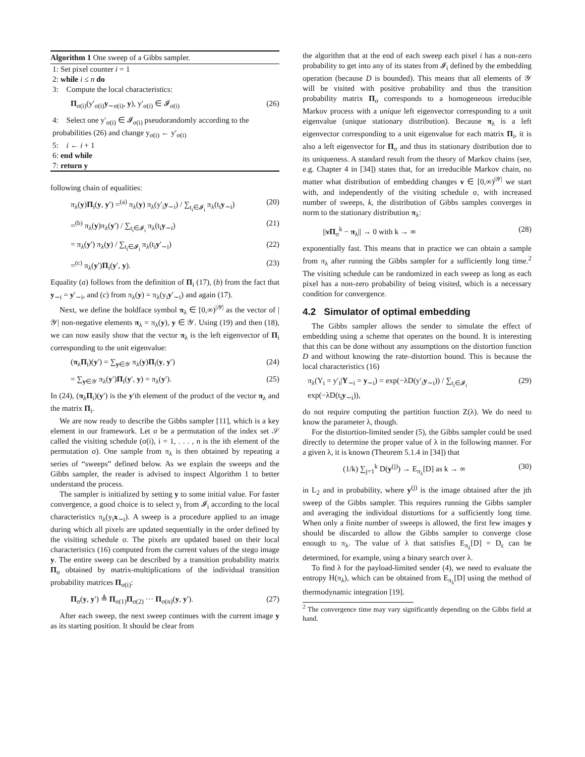Algorithm 1 One sweep of a Gibbs sampler.
1: Set pixel counter i = 1
2: while i ≤ n do
3: Compute the local characteristics:
Π<sub>σ(i)</sub>(y′<sub>σ(i)</sub>y<sub>∼σ(i)</sub>, y), y′<sub>σ(i)</sub> ∈ 𝓘<sub>σ(i)</sub> (26)
4: Select one y′<sub>σ(i)</sub> ∈ 𝓘<sub>σ(i)</sub> pseudorandomly according to the probabilities (26) and change y<sub>σ(i)</sub> ← y′<sub>σ(i)</sub>
5: i ← i + 1
6: end while
7: return y
following chain of equalities:
π<sub>λ</sub>(y)Π<sub>i</sub>(y, y′) =<sup>(a)</sup> π<sub>λ</sub>(y) π<sub>λ</sub>(y′<sub>i</sub>y<sub>∼i</sub>) / ∑<sub>t<sub>i</sub>∈𝓘<sub>i</sub></sub> π<sub>λ</sub>(t<sub>i</sub>y<sub>∼i</sub>) (20)
=<sup>(b)</sup> π<sub>λ</sub>(y)π<sub>λ</sub>(y′) / ∑<sub>t<sub>i</sub>∈𝓘<sub>i</sub></sub> π<sub>λ</sub>(t<sub>i</sub>y<sub>∼i</sub>) (21)
= π<sub>λ</sub>(y′) π<sub>λ</sub>(y) / ∑<sub>t<sub>i</sub>∈𝓘<sub>i</sub></sub> π<sub>λ</sub>(t<sub>i</sub>y′<sub>∼i</sub>) (22)
=<sup>(c)</sup> π<sub>λ</sub>(y′)Π<sub>i</sub>(y′, y). (23)
Equality (a) follows from the definition of Π<sub>i</sub> (17), (b) from the fact that y<sub>∼i</sub> = y′<sub>∼i</sub>, and (c) from π<sub>λ</sub>(y) = π<sub>λ</sub>(y<sub>i</sub>y′<sub>∼i</sub>) and again (17).
Next, we define the boldface symbol π<sub>λ</sub> ∈ [0,∞)<sup>|𝒴|</sup> as the vector of |𝒴| non-negative elements π<sub>λ</sub> = π<sub>λ</sub>(y), y ∈ 𝒴. Using (19) and then (18), we can now easily show that the vector π<sub>λ</sub> is the left eigenvector of Π<sub>i</sub> corresponding to the unit eigenvalue:
(π<sub>λ</sub>Π<sub>i</sub>)(y′) = ∑<sub>y∈𝒴</sub> π<sub>λ</sub>(y)Π<sub>i</sub>(y, y′) (24)
= ∑<sub>y∈𝒴</sub> π<sub>λ</sub>(y′)Π<sub>i</sub>(y′, y) = π<sub>λ</sub>(y′). (25)
In (24), (π<sub>λ</sub>Π<sub>i</sub>)(y′) is the y′th element of the product of the vector π<sub>λ</sub> and the matrix Π<sub>i</sub>.
We are now ready to describe the Gibbs sampler [11], which is a key element in our framework. Let σ be a permutation of the index set 𝒮 called the visiting schedule (σ(i), i = 1, . . . , n is the ith element of the permutation σ). One sample from π<sub>λ</sub> is then obtained by repeating a series of “sweeps” defined below. As we explain the sweeps and the Gibbs sampler, the reader is advised to inspect Algorithm 1 to better understand the process.
The sampler is initialized by setting y to some initial value. For faster convergence, a good choice is to select y<sub>i</sub> from 𝓘<sub>i</sub> according to the local characteristics π<sub>λ</sub>(y<sub>i</sub>x<sub>∼i</sub>). A sweep is a procedure applied to an image during which all pixels are updated sequentially in the order defined by the visiting schedule σ. The pixels are updated based on their local characteristics (16) computed from the current values of the stego image y. The entire sweep can be described by a transition probability matrix Π<sub>σ</sub> obtained by matrix-multiplications of the individual transition probability matrices Π<sub>σ(i)</sub>:
Π<sub>σ</sub>(y, y′) ≜ Π<sub>σ(1)</sub>Π<sub>σ(2)</sub> ··· Π<sub>σ(n)</sub>(y, y′). (27)
After each sweep, the next sweep continues with the current image y as its starting position. It should be clear from
the algorithm that at the end of each sweep each pixel i has a non-zero probability to get into any of its states from 𝓘<sub>i</sub> defined by the embedding operation (because D is bounded). This means that all elements of 𝒴 will be visited with positive probability and thus the transition probability matrix Π<sub>σ</sub> corresponds to a homogeneous irreducible Markov process with a unique left eigenvector corresponding to a unit eigenvalue (unique stationary distribution). Because π<sub>λ</sub> is a left eigenvector corresponding to a unit eigenvalue for each matrix Π<sub>i</sub>, it is also a left eigenvector for Π<sub>σ</sub> and thus its stationary distribution due to its uniqueness. A standard result from the theory of Markov chains (see, e.g. Chapter 4 in [34]) states that, for an irreducible Markov chain, no matter what distribution of embedding changes ν ∈ [0,∞)<sup>|𝒴|</sup> we start with, and independently of the visiting schedule σ, with increased number of sweeps, k, the distribution of Gibbs samples converges in norm to the stationary distribution π<sub>λ</sub>:
||νΠ<sub>σ</sub><sup>k</sup> − π<sub>λ</sub>|| → 0 with k → ∞ (28)
exponentially fast. This means that in practice we can obtain a sample from π<sub>λ</sub> after running the Gibbs sampler for a sufficiently long time.<sup>2</sup> The visiting schedule can be randomized in each sweep as long as each pixel has a non-zero probability of being visited, which is a necessary condition for convergence.
4.2 Simulator of optimal embedding
The Gibbs sampler allows the sender to simulate the effect of embedding using a scheme that operates on the bound. It is interesting that this can be done without any assumptions on the distortion function D and without knowing the rate–distortion bound. This is because the local characteristics (16)
π<sub>λ</sub>(Y<sub>i</sub> = y′<sub>i</sub>|Y<sub>∼i</sub> = y<sub>∼i</sub>) = exp(−λD(y′<sub>i</sub>y<sub>∼i</sub>)) / ∑<sub>t<sub>i</sub>∈𝓘<sub>i</sub></sub> exp(−λD(t<sub>i</sub>y<sub>∼i</sub>)), (29)
do not require computing the partition function Z(λ). We do need to know the parameter λ, though.
For the distortion-limited sender (5), the Gibbs sampler could be used directly to determine the proper value of λ in the following manner. For a given λ, it is known (Theorem 5.1.4 in [34]) that
(1/k) ∑<sub>j=1</sub><sup>k</sup> D(y<sup>(j)</sup>) → E<sub>π<sub>λ</sub></sub>[D] as k → ∞ (30)
in L<sub>2</sub> and in probability, where y<sup>(j)</sup> is the image obtained after the jth sweep of the Gibbs sampler. This requires running the Gibbs sampler and averaging the individual distortions for a sufficiently long time. When only a finite number of sweeps is allowed, the first few images y should be discarded to allow the Gibbs sampler to converge close enough to π<sub>λ</sub>. The value of λ that satisfies E<sub>π<sub>λ</sub></sub>[D] = D<sub>ϵ</sub> can be determined, for example, using a binary search over λ.
To find λ for the payload-limited sender (4), we need to evaluate the entropy H(π<sub>λ</sub>), which can be obtained from E<sub>π<sub>λ</sub></sub>[D] using the method of thermodynamic integration [19].
<sup>2</sup> The convergence time may vary significantly depending on the Gibbs field at hand.